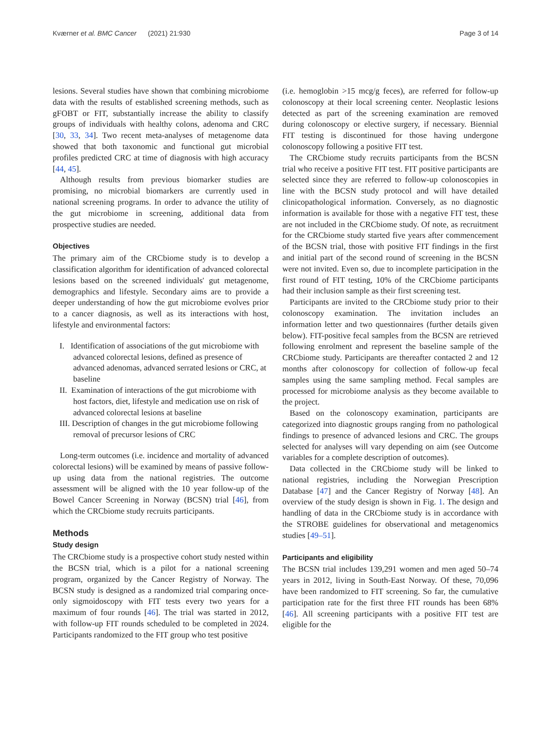Kværner et al. BMC Cancer (2021) 21:930 Page 3 of 14
lesions. Several studies have shown that combining microbiome data with the results of established screening methods, such as gFOBT or FIT, substantially increase the ability to classify groups of individuals with healthy colons, adenoma and CRC [30, 33, 34]. Two recent meta-analyses of metagenome data showed that both taxonomic and functional gut microbial profiles predicted CRC at time of diagnosis with high accuracy [44, 45].
Although results from previous biomarker studies are promising, no microbial biomarkers are currently used in national screening programs. In order to advance the utility of the gut microbiome in screening, additional data from prospective studies are needed.
Objectives
The primary aim of the CRCbiome study is to develop a classification algorithm for identification of advanced colorectal lesions based on the screened individuals' gut metagenome, demographics and lifestyle. Secondary aims are to provide a deeper understanding of how the gut microbiome evolves prior to a cancer diagnosis, as well as its interactions with host, lifestyle and environmental factors:
I. Identification of associations of the gut microbiome with advanced colorectal lesions, defined as presence of advanced adenomas, advanced serrated lesions or CRC, at baseline
II. Examination of interactions of the gut microbiome with host factors, diet, lifestyle and medication use on risk of advanced colorectal lesions at baseline
III. Description of changes in the gut microbiome following removal of precursor lesions of CRC
Long-term outcomes (i.e. incidence and mortality of advanced colorectal lesions) will be examined by means of passive follow-up using data from the national registries. The outcome assessment will be aligned with the 10 year follow-up of the Bowel Cancer Screening in Norway (BCSN) trial [46], from which the CRCbiome study recruits participants.
Methods
Study design
The CRCbiome study is a prospective cohort study nested within the BCSN trial, which is a pilot for a national screening program, organized by the Cancer Registry of Norway. The BCSN study is designed as a randomized trial comparing once-only sigmoidoscopy with FIT tests every two years for a maximum of four rounds [46]. The trial was started in 2012, with follow-up FIT rounds scheduled to be completed in 2024. Participants randomized to the FIT group who test positive
(i.e. hemoglobin >15 mcg/g feces), are referred for follow-up colonoscopy at their local screening center. Neoplastic lesions detected as part of the screening examination are removed during colonoscopy or elective surgery, if necessary. Biennial FIT testing is discontinued for those having undergone colonoscopy following a positive FIT test.
The CRCbiome study recruits participants from the BCSN trial who receive a positive FIT test. FIT positive participants are selected since they are referred to follow-up colonoscopies in line with the BCSN study protocol and will have detailed clinicopathological information. Conversely, as no diagnostic information is available for those with a negative FIT test, these are not included in the CRCbiome study. Of note, as recruitment for the CRCbiome study started five years after commencement of the BCSN trial, those with positive FIT findings in the first and initial part of the second round of screening in the BCSN were not invited. Even so, due to incomplete participation in the first round of FIT testing, 10% of the CRCbiome participants had their inclusion sample as their first screening test.
Participants are invited to the CRCbiome study prior to their colonoscopy examination. The invitation includes an information letter and two questionnaires (further details given below). FIT-positive fecal samples from the BCSN are retrieved following enrolment and represent the baseline sample of the CRCbiome study. Participants are thereafter contacted 2 and 12 months after colonoscopy for collection of follow-up fecal samples using the same sampling method. Fecal samples are processed for microbiome analysis as they become available to the project.
Based on the colonoscopy examination, participants are categorized into diagnostic groups ranging from no pathological findings to presence of advanced lesions and CRC. The groups selected for analyses will vary depending on aim (see Outcome variables for a complete description of outcomes).
Data collected in the CRCbiome study will be linked to national registries, including the Norwegian Prescription Database [47] and the Cancer Registry of Norway [48]. An overview of the study design is shown in Fig. 1. The design and handling of data in the CRCbiome study is in accordance with the STROBE guidelines for observational and metagenomics studies [49–51].
Participants and eligibility
The BCSN trial includes 139,291 women and men aged 50–74 years in 2012, living in South-East Norway. Of these, 70,096 have been randomized to FIT screening. So far, the cumulative participation rate for the first three FIT rounds has been 68% [46]. All screening participants with a positive FIT test are eligible for the